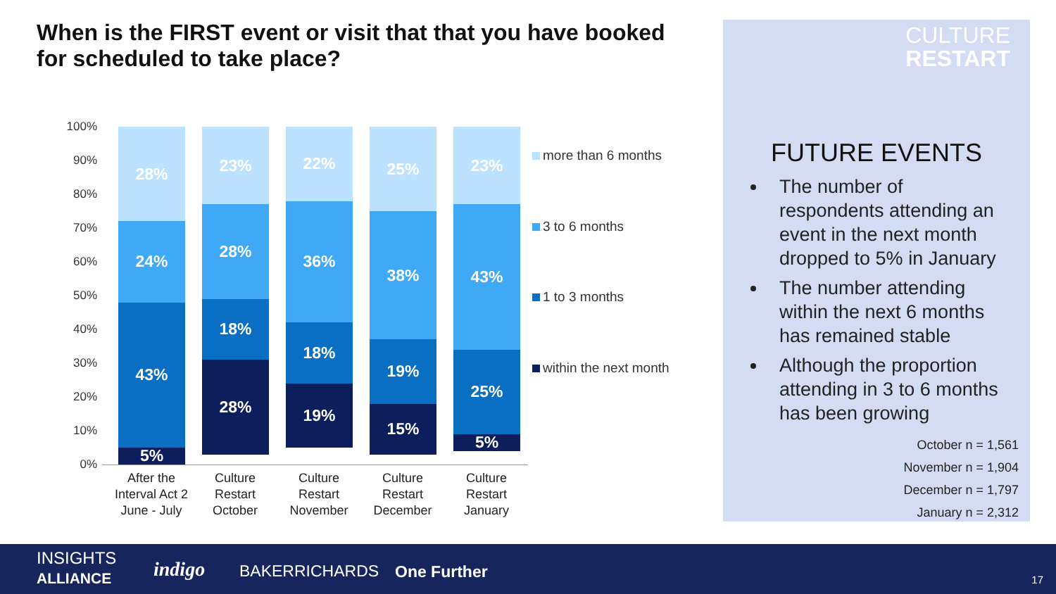When is the FIRST event or visit that that you have booked for scheduled to take place?
100%
90%
80%
70%
60%
50%
40%
30%
20%
10%
0%
28%
24%
43%
5%
23%
28%
18%
28%
22%
36%
18%
19%
25%
38%
19%
15%
23%
43%
25%
5%
After the Interval Act 2 June - July
Culture Restart October
Culture Restart November
Culture Restart December
Culture Restart January
more than 6 months
3 to 6 months
1 to 3 months
within the next month
CULTURE
RESTART
FUTURE EVENTS
The number of respondents attending an event in the next month dropped to 5% in January
The number attending within the next 6 months has remained stable
Although the proportion attending in 3 to 6 months has been growing
October n = 1,561
November n = 1,904
December n = 1,797
January n = 2,312
INSIGHTS
ALLIANCE
indigo BAKERRICHARDS One Further 17